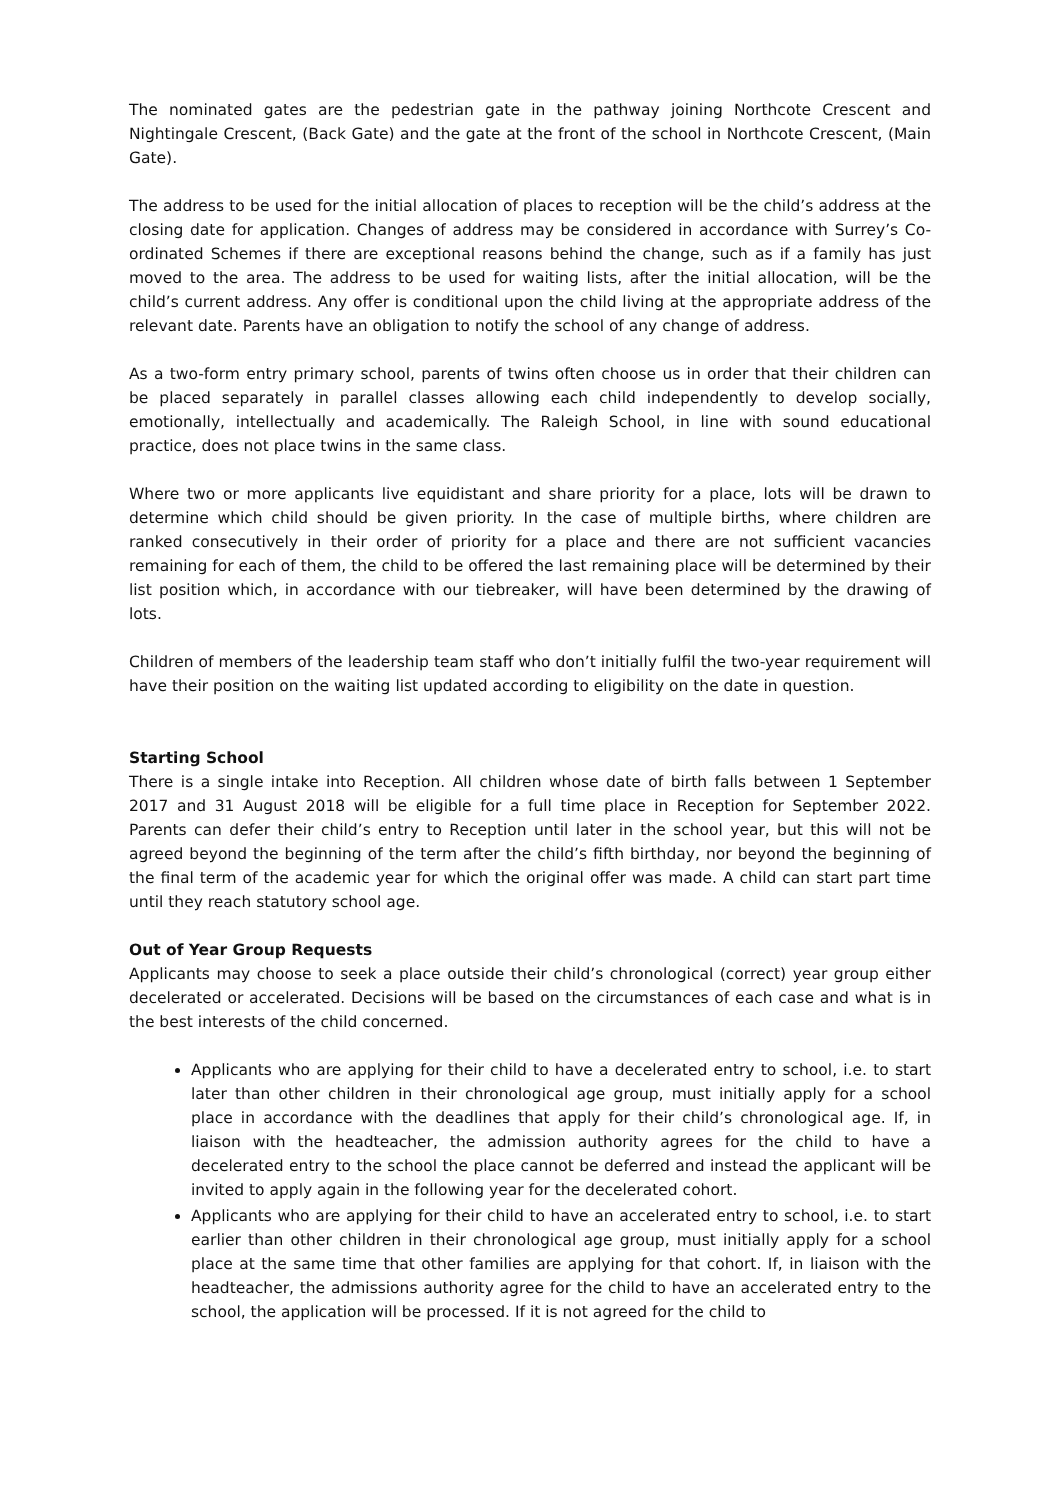The nominated gates are the pedestrian gate in the pathway joining Northcote Crescent and Nightingale Crescent, (Back Gate) and the gate at the front of the school in Northcote Crescent, (Main Gate).
The address to be used for the initial allocation of places to reception will be the child’s address at the closing date for application. Changes of address may be considered in accordance with Surrey’s Co-ordinated Schemes if there are exceptional reasons behind the change, such as if a family has just moved to the area. The address to be used for waiting lists, after the initial allocation, will be the child’s current address. Any offer is conditional upon the child living at the appropriate address of the relevant date. Parents have an obligation to notify the school of any change of address.
As a two-form entry primary school, parents of twins often choose us in order that their children can be placed separately in parallel classes allowing each child independently to develop socially, emotionally, intellectually and academically. The Raleigh School, in line with sound educational practice, does not place twins in the same class.
Where two or more applicants live equidistant and share priority for a place, lots will be drawn to determine which child should be given priority. In the case of multiple births, where children are ranked consecutively in their order of priority for a place and there are not sufficient vacancies remaining for each of them, the child to be offered the last remaining place will be determined by their list position which, in accordance with our tiebreaker, will have been determined by the drawing of lots.
Children of members of the leadership team staff who don’t initially fulfil the two-year requirement will have their position on the waiting list updated according to eligibility on the date in question.
Starting School
There is a single intake into Reception. All children whose date of birth falls between 1 September 2017 and 31 August 2018 will be eligible for a full time place in Reception for September 2022. Parents can defer their child’s entry to Reception until later in the school year, but this will not be agreed beyond the beginning of the term after the child’s fifth birthday, nor beyond the beginning of the final term of the academic year for which the original offer was made. A child can start part time until they reach statutory school age.
Out of Year Group Requests
Applicants may choose to seek a place outside their child’s chronological (correct) year group either decelerated or accelerated. Decisions will be based on the circumstances of each case and what is in the best interests of the child concerned.
Applicants who are applying for their child to have a decelerated entry to school, i.e. to start later than other children in their chronological age group, must initially apply for a school place in accordance with the deadlines that apply for their child’s chronological age. If, in liaison with the headteacher, the admission authority agrees for the child to have a decelerated entry to the school the place cannot be deferred and instead the applicant will be invited to apply again in the following year for the decelerated cohort.
Applicants who are applying for their child to have an accelerated entry to school, i.e. to start earlier than other children in their chronological age group, must initially apply for a school place at the same time that other families are applying for that cohort. If, in liaison with the headteacher, the admissions authority agree for the child to have an accelerated entry to the school, the application will be processed. If it is not agreed for the child to